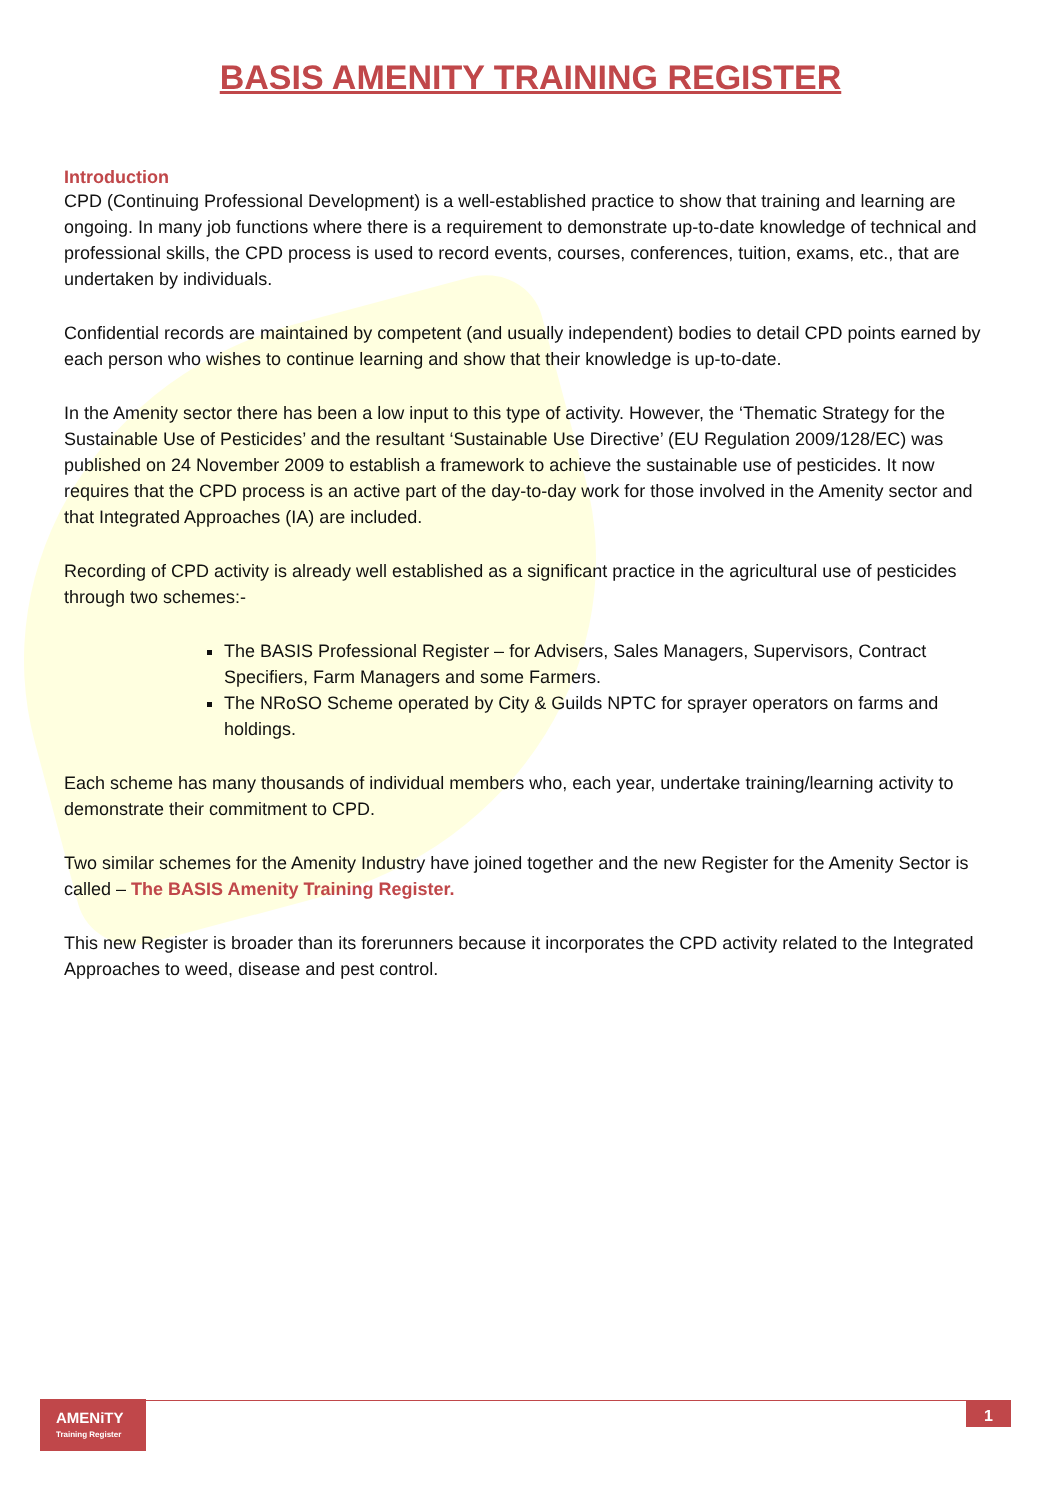BASIS AMENITY TRAINING REGISTER
Introduction
CPD (Continuing Professional Development) is a well-established practice to show that training and learning are ongoing. In many job functions where there is a requirement to demonstrate up-to-date knowledge of technical and professional skills, the CPD process is used to record events, courses, conferences, tuition, exams, etc., that are undertaken by individuals.
Confidential records are maintained by competent (and usually independent) bodies to detail CPD points earned by each person who wishes to continue learning and show that their knowledge is up-to-date.
In the Amenity sector there has been a low input to this type of activity. However, the ‘Thematic Strategy for the Sustainable Use of Pesticides’ and the resultant ‘Sustainable Use Directive’ (EU Regulation 2009/128/EC) was published on 24 November 2009 to establish a framework to achieve the sustainable use of pesticides. It now requires that the CPD process is an active part of the day-to-day work for those involved in the Amenity sector and that Integrated Approaches (IA) are included.
Recording of CPD activity is already well established as a significant practice in the agricultural use of pesticides through two schemes:-
The BASIS Professional Register – for Advisers, Sales Managers, Supervisors, Contract Specifiers, Farm Managers and some Farmers.
The NRoSO Scheme operated by City & Guilds NPTC for sprayer operators on farms and holdings.
Each scheme has many thousands of individual members who, each year, undertake training/learning activity to demonstrate their commitment to CPD.
Two similar schemes for the Amenity Industry have joined together and the new Register for the Amenity Sector is called – The BASIS Amenity Training Register.
This new Register is broader than its forerunners because it incorporates the CPD activity related to the Integrated Approaches to weed, disease and pest control.
AMENiTY
Training Register
1